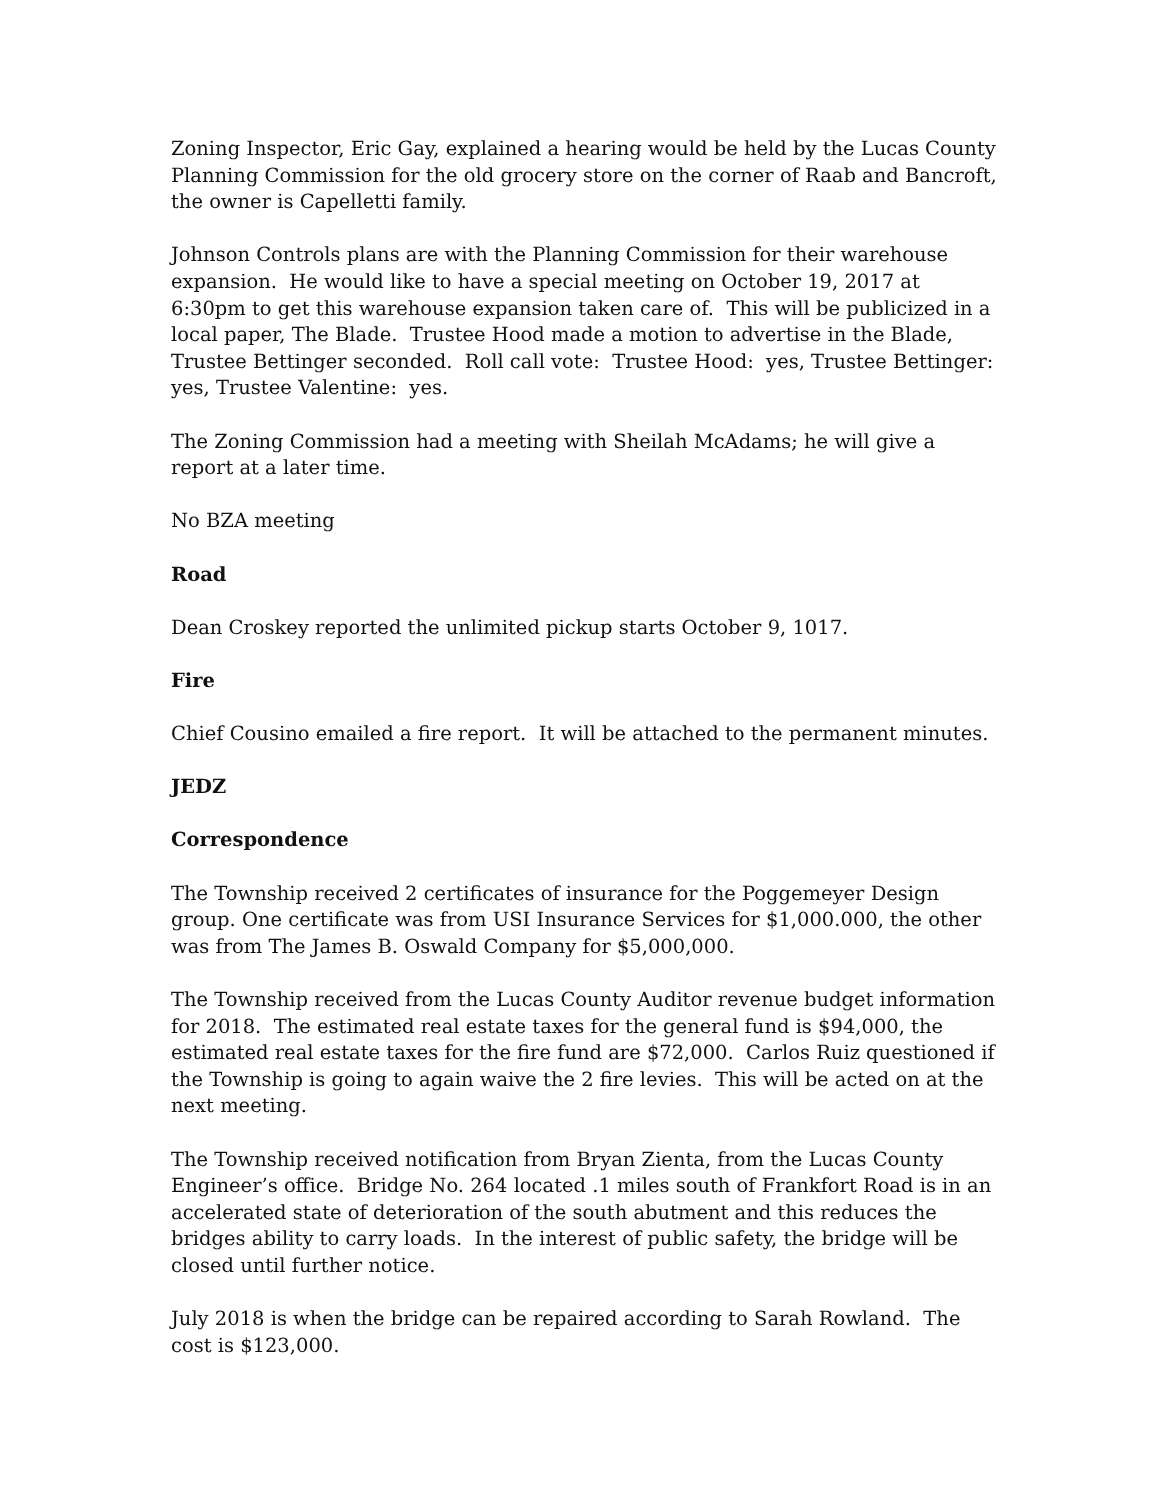Zoning Inspector, Eric Gay, explained a hearing would be held by the Lucas County Planning Commission for the old grocery store on the corner of Raab and Bancroft, the owner is Capelletti family.
Johnson Controls plans are with the Planning Commission for their warehouse expansion. He would like to have a special meeting on October 19, 2017 at 6:30pm to get this warehouse expansion taken care of. This will be publicized in a local paper, The Blade. Trustee Hood made a motion to advertise in the Blade, Trustee Bettinger seconded. Roll call vote: Trustee Hood: yes, Trustee Bettinger: yes, Trustee Valentine: yes.
The Zoning Commission had a meeting with Sheilah McAdams; he will give a report at a later time.
No BZA meeting
Road
Dean Croskey reported the unlimited pickup starts October 9, 1017.
Fire
Chief Cousino emailed a fire report. It will be attached to the permanent minutes.
JEDZ
Correspondence
The Township received 2 certificates of insurance for the Poggemeyer Design group. One certificate was from USI Insurance Services for $1,000.000, the other was from The James B. Oswald Company for $5,000,000.
The Township received from the Lucas County Auditor revenue budget information for 2018. The estimated real estate taxes for the general fund is $94,000, the estimated real estate taxes for the fire fund are $72,000. Carlos Ruiz questioned if the Township is going to again waive the 2 fire levies. This will be acted on at the next meeting.
The Township received notification from Bryan Zienta, from the Lucas County Engineer’s office. Bridge No. 264 located .1 miles south of Frankfort Road is in an accelerated state of deterioration of the south abutment and this reduces the bridges ability to carry loads. In the interest of public safety, the bridge will be closed until further notice.
July 2018 is when the bridge can be repaired according to Sarah Rowland. The cost is $123,000.